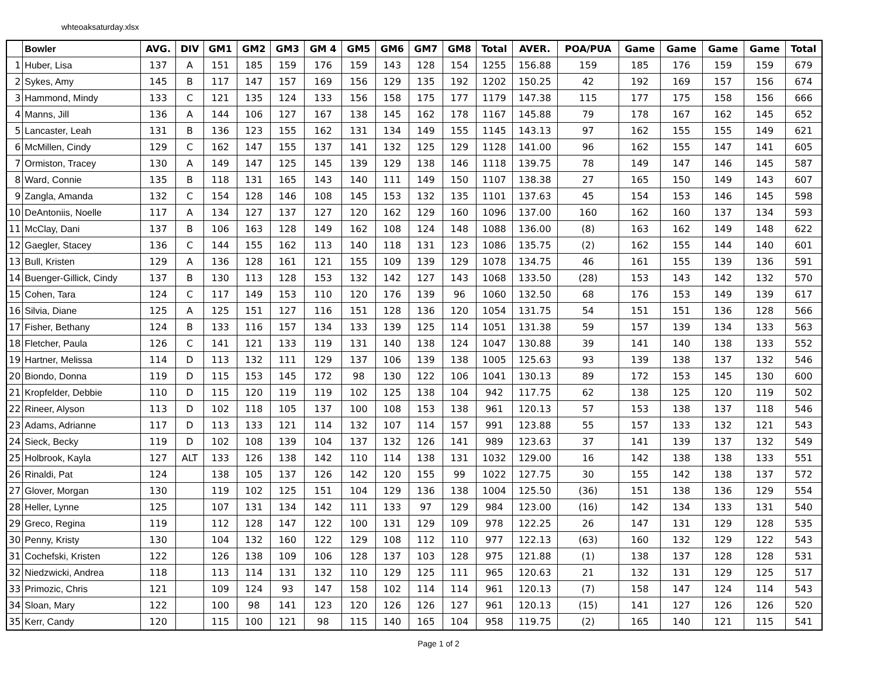whteoaksaturday.xlsx
| | Bowler | AVG. | DIV | GM1 | GM2 | GM3 | GM 4 | GM5 | GM6 | GM7 | GM8 | Total | AVER. | POA/PUA | Game | Game | Game | Game | Total |
| --- | --- | --- | --- | --- | --- | --- | --- | --- | --- | --- | --- | --- | --- | --- | --- | --- | --- | --- | --- |
| 1 | Huber, Lisa | 137 | A | 151 | 185 | 159 | 176 | 159 | 143 | 128 | 154 | 1255 | 156.88 | 159 | 185 | 176 | 159 | 159 | 679 |
| 2 | Sykes, Amy | 145 | B | 117 | 147 | 157 | 169 | 156 | 129 | 135 | 192 | 1202 | 150.25 | 42 | 192 | 169 | 157 | 156 | 674 |
| 3 | Hammond, Mindy | 133 | C | 121 | 135 | 124 | 133 | 156 | 158 | 175 | 177 | 1179 | 147.38 | 115 | 177 | 175 | 158 | 156 | 666 |
| 4 | Manns, Jill | 136 | A | 144 | 106 | 127 | 167 | 138 | 145 | 162 | 178 | 1167 | 145.88 | 79 | 178 | 167 | 162 | 145 | 652 |
| 5 | Lancaster, Leah | 131 | B | 136 | 123 | 155 | 162 | 131 | 134 | 149 | 155 | 1145 | 143.13 | 97 | 162 | 155 | 155 | 149 | 621 |
| 6 | McMillen, Cindy | 129 | C | 162 | 147 | 155 | 137 | 141 | 132 | 125 | 129 | 1128 | 141.00 | 96 | 162 | 155 | 147 | 141 | 605 |
| 7 | Ormiston, Tracey | 130 | A | 149 | 147 | 125 | 145 | 139 | 129 | 138 | 146 | 1118 | 139.75 | 78 | 149 | 147 | 146 | 145 | 587 |
| 8 | Ward, Connie | 135 | B | 118 | 131 | 165 | 143 | 140 | 111 | 149 | 150 | 1107 | 138.38 | 27 | 165 | 150 | 149 | 143 | 607 |
| 9 | Zangla, Amanda | 132 | C | 154 | 128 | 146 | 108 | 145 | 153 | 132 | 135 | 1101 | 137.63 | 45 | 154 | 153 | 146 | 145 | 598 |
| 10 | DeAntoniis, Noelle | 117 | A | 134 | 127 | 137 | 127 | 120 | 162 | 129 | 160 | 1096 | 137.00 | 160 | 162 | 160 | 137 | 134 | 593 |
| 11 | McClay, Dani | 137 | B | 106 | 163 | 128 | 149 | 162 | 108 | 124 | 148 | 1088 | 136.00 | (8) | 163 | 162 | 149 | 148 | 622 |
| 12 | Gaegler, Stacey | 136 | C | 144 | 155 | 162 | 113 | 140 | 118 | 131 | 123 | 1086 | 135.75 | (2) | 162 | 155 | 144 | 140 | 601 |
| 13 | Bull, Kristen | 129 | A | 136 | 128 | 161 | 121 | 155 | 109 | 139 | 129 | 1078 | 134.75 | 46 | 161 | 155 | 139 | 136 | 591 |
| 14 | Buenger-Gillick, Cindy | 137 | B | 130 | 113 | 128 | 153 | 132 | 142 | 127 | 143 | 1068 | 133.50 | (28) | 153 | 143 | 142 | 132 | 570 |
| 15 | Cohen, Tara | 124 | C | 117 | 149 | 153 | 110 | 120 | 176 | 139 | 96 | 1060 | 132.50 | 68 | 176 | 153 | 149 | 139 | 617 |
| 16 | Silvia, Diane | 125 | A | 125 | 151 | 127 | 116 | 151 | 128 | 136 | 120 | 1054 | 131.75 | 54 | 151 | 151 | 136 | 128 | 566 |
| 17 | Fisher, Bethany | 124 | B | 133 | 116 | 157 | 134 | 133 | 139 | 125 | 114 | 1051 | 131.38 | 59 | 157 | 139 | 134 | 133 | 563 |
| 18 | Fletcher, Paula | 126 | C | 141 | 121 | 133 | 119 | 131 | 140 | 138 | 124 | 1047 | 130.88 | 39 | 141 | 140 | 138 | 133 | 552 |
| 19 | Hartner, Melissa | 114 | D | 113 | 132 | 111 | 129 | 137 | 106 | 139 | 138 | 1005 | 125.63 | 93 | 139 | 138 | 137 | 132 | 546 |
| 20 | Biondo, Donna | 119 | D | 115 | 153 | 145 | 172 | 98 | 130 | 122 | 106 | 1041 | 130.13 | 89 | 172 | 153 | 145 | 130 | 600 |
| 21 | Kropfelder, Debbie | 110 | D | 115 | 120 | 119 | 119 | 102 | 125 | 138 | 104 | 942 | 117.75 | 62 | 138 | 125 | 120 | 119 | 502 |
| 22 | Rineer, Alyson | 113 | D | 102 | 118 | 105 | 137 | 100 | 108 | 153 | 138 | 961 | 120.13 | 57 | 153 | 138 | 137 | 118 | 546 |
| 23 | Adams, Adrianne | 117 | D | 113 | 133 | 121 | 114 | 132 | 107 | 114 | 157 | 991 | 123.88 | 55 | 157 | 133 | 132 | 121 | 543 |
| 24 | Sieck, Becky | 119 | D | 102 | 108 | 139 | 104 | 137 | 132 | 126 | 141 | 989 | 123.63 | 37 | 141 | 139 | 137 | 132 | 549 |
| 25 | Holbrook, Kayla | 127 | ALT | 133 | 126 | 138 | 142 | 110 | 114 | 138 | 131 | 1032 | 129.00 | 16 | 142 | 138 | 138 | 133 | 551 |
| 26 | Rinaldi, Pat | 124 | | 138 | 105 | 137 | 126 | 142 | 120 | 155 | 99 | 1022 | 127.75 | 30 | 155 | 142 | 138 | 137 | 572 |
| 27 | Glover, Morgan | 130 | | 119 | 102 | 125 | 151 | 104 | 129 | 136 | 138 | 1004 | 125.50 | (36) | 151 | 138 | 136 | 129 | 554 |
| 28 | Heller, Lynne | 125 | | 107 | 131 | 134 | 142 | 111 | 133 | 97 | 129 | 984 | 123.00 | (16) | 142 | 134 | 133 | 131 | 540 |
| 29 | Greco, Regina | 119 | | 112 | 128 | 147 | 122 | 100 | 131 | 129 | 109 | 978 | 122.25 | 26 | 147 | 131 | 129 | 128 | 535 |
| 30 | Penny, Kristy | 130 | | 104 | 132 | 160 | 122 | 129 | 108 | 112 | 110 | 977 | 122.13 | (63) | 160 | 132 | 129 | 122 | 543 |
| 31 | Cochefski, Kristen | 122 | | 126 | 138 | 109 | 106 | 128 | 137 | 103 | 128 | 975 | 121.88 | (1) | 138 | 137 | 128 | 128 | 531 |
| 32 | Niedzwicki, Andrea | 118 | | 113 | 114 | 131 | 132 | 110 | 129 | 125 | 111 | 965 | 120.63 | 21 | 132 | 131 | 129 | 125 | 517 |
| 33 | Primozic, Chris | 121 | | 109 | 124 | 93 | 147 | 158 | 102 | 114 | 114 | 961 | 120.13 | (7) | 158 | 147 | 124 | 114 | 543 |
| 34 | Sloan, Mary | 122 | | 100 | 98 | 141 | 123 | 120 | 126 | 126 | 127 | 961 | 120.13 | (15) | 141 | 127 | 126 | 126 | 520 |
| 35 | Kerr, Candy | 120 | | 115 | 100 | 121 | 98 | 115 | 140 | 165 | 104 | 958 | 119.75 | (2) | 165 | 140 | 121 | 115 | 541 |
Page 1 of 2